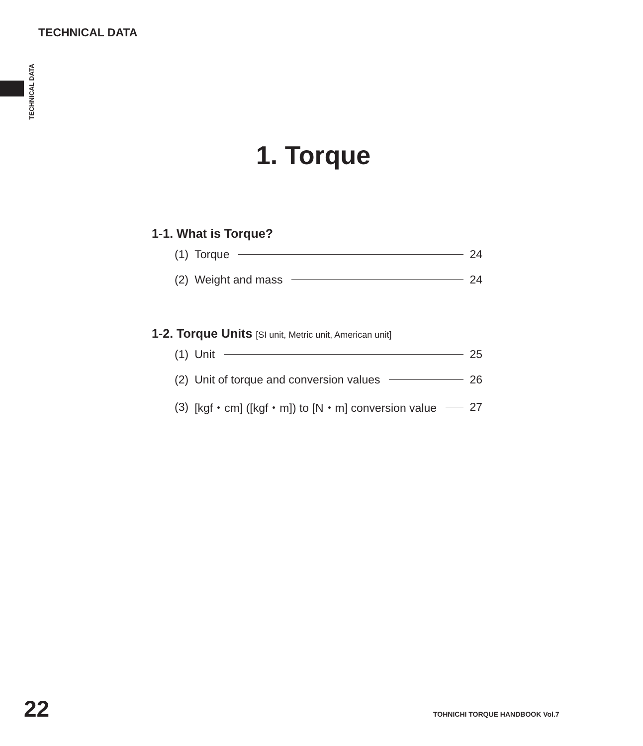TECHNICAL DATA
TECHNICAL DATA
1. Torque
1-1. What is Torque?
(1) Torque 24
(2) Weight and mass 24
1-2. Torque Units [SI unit, Metric unit, American unit]
(1) Unit 25
(2) Unit of torque and conversion values 26
(3) [kgf・cm] ([kgf・m]) to [N・m] conversion value 27
22 TOHNICHI TORQUE HANDBOOK Vol.7